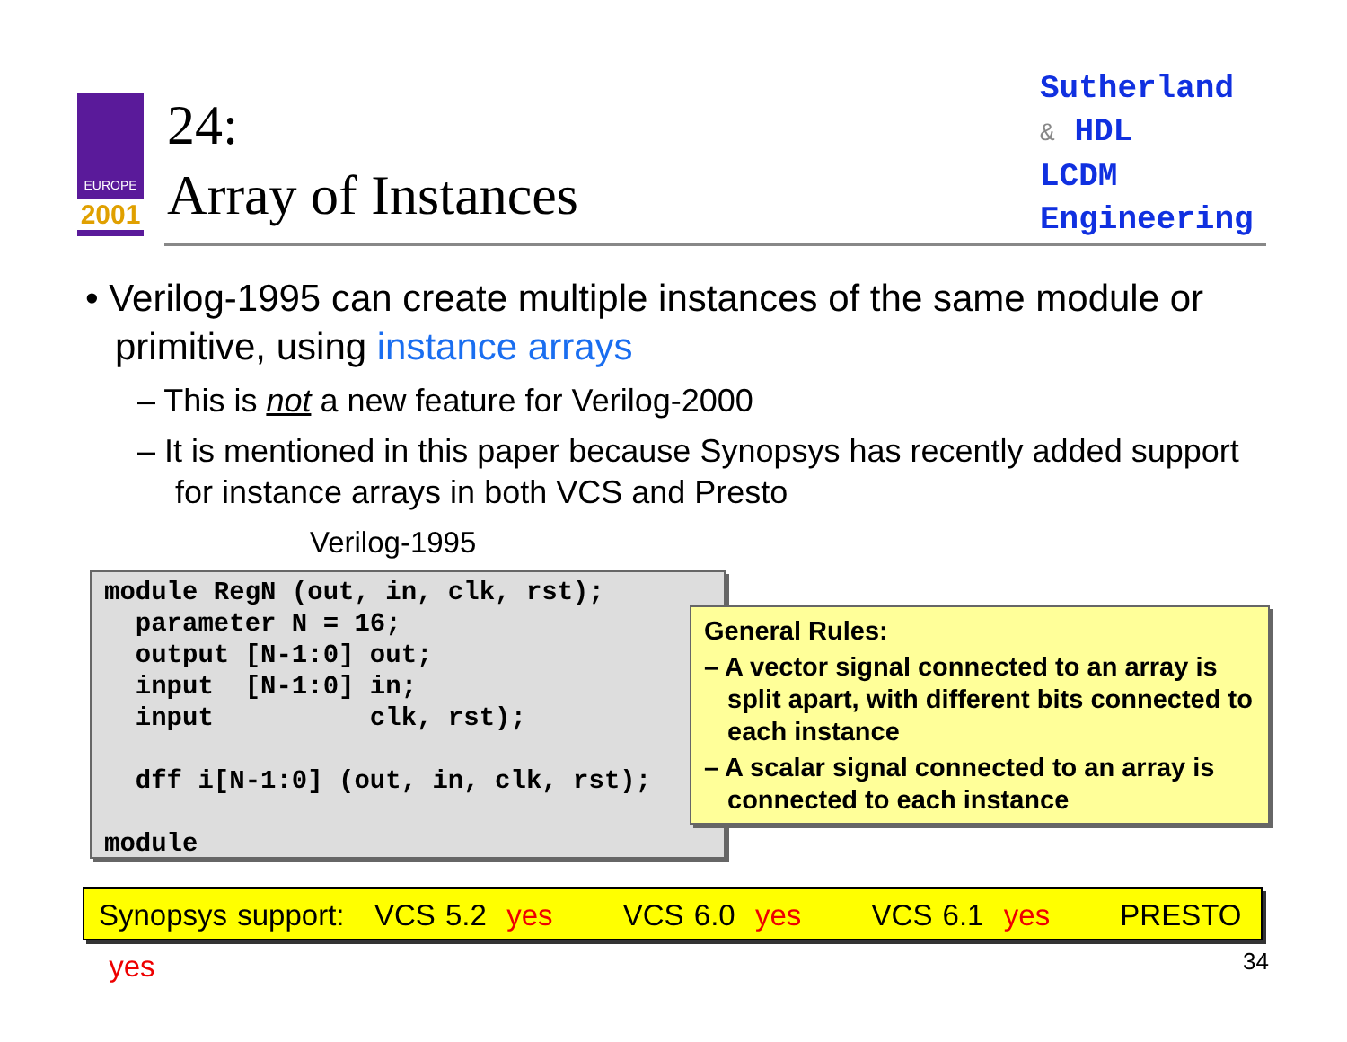EUROPE
2001
24:
Array of Instances
Sutherland
& HDL
LCDM
Engineering
• Verilog-1995 can create multiple instances of the same module or primitive, using instance arrays
– This is not a new feature for Verilog-2000
– It is mentioned in this paper because Synopsys has recently added support for instance arrays in both VCS and Presto
Verilog-1995
module RegN (out, in, clk, rst);
  parameter N = 16;
  output [N-1:0] out;
  input  [N-1:0] in;
  input          clk, rst);

  dff i[N-1:0] (out, in, clk, rst);

module
General Rules:
– A vector signal connected to an array is split apart, with different bits connected to each instance
– A scalar signal connected to an array is connected to each instance
Synopsys support: VCS 5.2 yes VCS 6.0 yes VCS 6.1 yes PRESTO yes
34